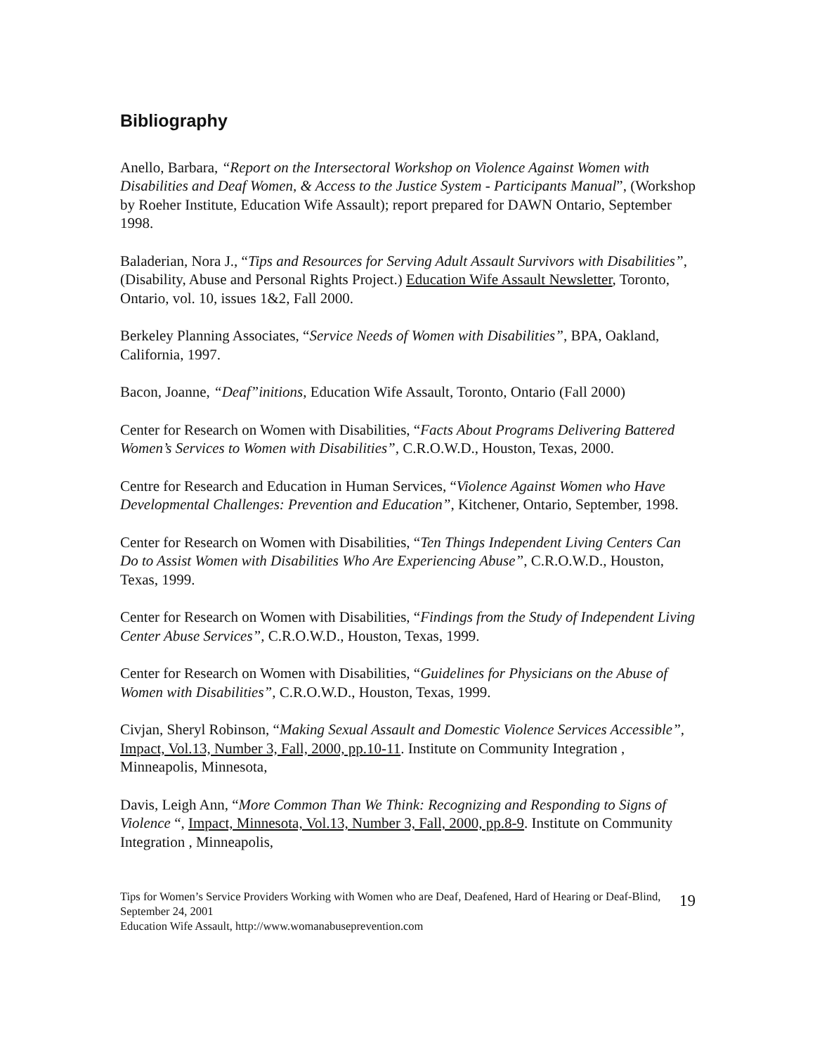Bibliography
Anello, Barbara, “Report on the Intersectoral Workshop on Violence Against Women with Disabilities and Deaf Women, & Access to the Justice System - Participants Manual”, (Workshop by Roeher Institute, Education Wife Assault); report prepared for DAWN Ontario, September 1998.
Baladerian, Nora J., “Tips and Resources for Serving Adult Assault Survivors with Disabilities”, (Disability, Abuse and Personal Rights Project.) Education Wife Assault Newsletter, Toronto, Ontario, vol. 10, issues 1&2, Fall 2000.
Berkeley Planning Associates, “Service Needs of Women with Disabilities”, BPA, Oakland, California, 1997.
Bacon, Joanne, “Deaf”initions, Education Wife Assault, Toronto, Ontario (Fall 2000)
Center for Research on Women with Disabilities, “Facts About Programs Delivering Battered Women’s Services to Women with Disabilities”, C.R.O.W.D., Houston, Texas, 2000.
Centre for Research and Education in Human Services, “Violence Against Women who Have Developmental Challenges: Prevention and Education”, Kitchener, Ontario, September, 1998.
Center for Research on Women with Disabilities, “Ten Things Independent Living Centers Can Do to Assist Women with Disabilities Who Are Experiencing Abuse”, C.R.O.W.D., Houston, Texas, 1999.
Center for Research on Women with Disabilities, “Findings from the Study of Independent Living Center Abuse Services”, C.R.O.W.D., Houston, Texas, 1999.
Center for Research on Women with Disabilities, “Guidelines for Physicians on the Abuse of Women with Disabilities”, C.R.O.W.D., Houston, Texas, 1999.
Civjan, Sheryl Robinson, “Making Sexual Assault and Domestic Violence Services Accessible”, Impact, Vol.13, Number 3, Fall, 2000, pp.10-11. Institute on Community Integration , Minneapolis, Minnesota,
Davis, Leigh Ann, “More Common Than We Think: Recognizing and Responding to Signs of Violence “, Impact, Minnesota, Vol.13, Number 3, Fall, 2000, pp.8-9. Institute on Community Integration , Minneapolis,
Tips for Women’s Service Providers Working with Women who are Deaf, Deafened, Hard of Hearing or Deaf-Blind, September 24, 2001
Education Wife Assault, http://www.womanabuseprevention.com
19